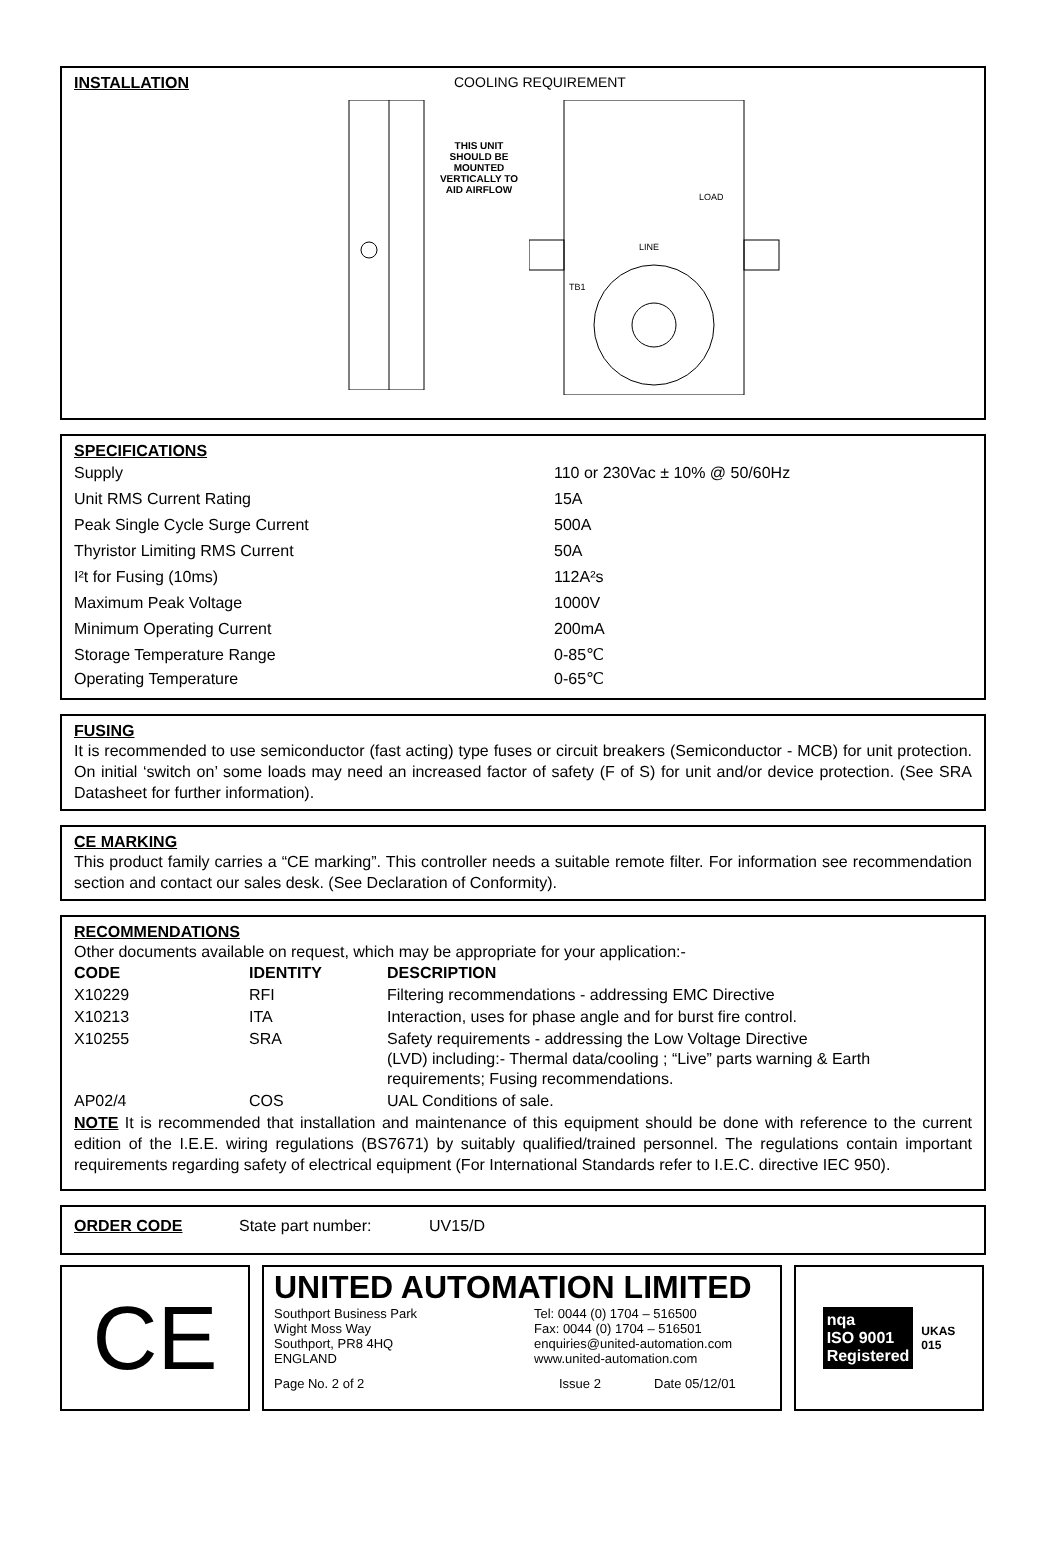INSTALLATION COOLING REQUIREMENT
THIS UNIT SHOULD BE MOUNTED VERTICALLY TO AID AIRFLOW
TB1
LINE
LOAD
SPECIFICATIONS
| Supply | 110 or 230Vac ± 10% @ 50/60Hz |
| Unit RMS Current Rating | 15A |
| Peak Single Cycle Surge Current | 500A |
| Thyristor Limiting RMS Current | 50A |
| I²t for Fusing (10ms) | 112A²s |
| Maximum Peak Voltage | 1000V |
| Minimum Operating Current | 200mA |
| Storage Temperature Range Operating Temperature | 0-85℃ 0-65℃ |
FUSING
It is recommended to use semiconductor (fast acting) type fuses or circuit breakers (Semiconductor - MCB) for unit protection. On initial ‘switch on’ some loads may need an increased factor of safety (F of S) for unit and/or device protection. (See SRA Datasheet for further information).
CE MARKING
This product family carries a “CE marking”. This controller needs a suitable remote filter. For information see recommendation section and contact our sales desk. (See Declaration of Conformity).
RECOMMENDATIONS
Other documents available on request, which may be appropriate for your application:-
| CODE | IDENTITY | DESCRIPTION |
| --- | --- | --- |
| X10229 | RFI | Filtering recommendations - addressing EMC Directive |
| X10213 | ITA | Interaction, uses for phase angle and for burst fire control. |
| X10255 | SRA | Safety requirements - addressing the Low Voltage Directive (LVD) including:- Thermal data/cooling ; “Live” parts warning & Earth requirements; Fusing recommendations. |
| AP02/4 | COS | UAL Conditions of sale. |
NOTE It is recommended that installation and maintenance of this equipment should be done with reference to the current edition of the I.E.E. wiring regulations (BS7671) by suitably qualified/trained personnel. The regulations contain important requirements regarding safety of electrical equipment (For International Standards refer to I.E.C. directive IEC 950).
ORDER CODE State part number: UV15/D
CE
UNITED AUTOMATION LIMITED
Southport Business Park
Wight Moss Way
Southport, PR8 4HQ
ENGLAND
Tel: 0044 (0) 1704 – 516500
Fax: 0044 (0) 1704 – 516501
enquiries@united-automation.com
www.united-automation.com
Page No. 2 of 2 Issue 2 Date 05/12/01
nqa
ISO 9001
Registered
UKAS
015